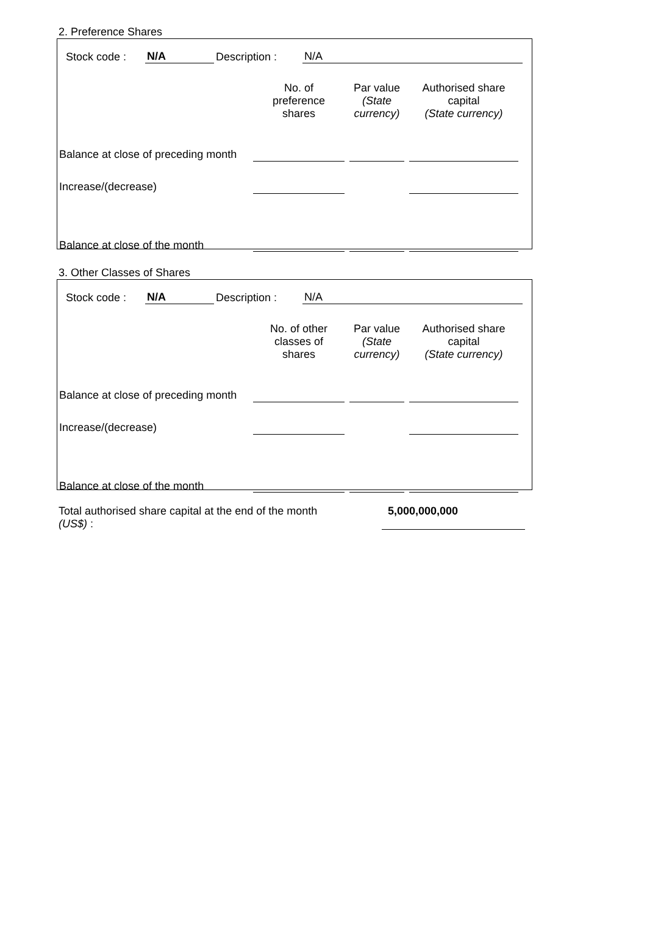2. Preference Shares
Stock code : N/A Description : N/A
| | No. of preference shares | Par value (State currency) | Authorised share capital (State currency) |
| --- | --- | --- | --- |
| Balance at close of preceding month | | | |
| Increase/(decrease) | | | |
| Balance at close of the month | | | |
3. Other Classes of Shares
Stock code : N/A Description : N/A
| | No. of other classes of shares | Par value (State currency) | Authorised share capital (State currency) |
| --- | --- | --- | --- |
| Balance at close of preceding month | | | |
| Increase/(decrease) | | | |
| Balance at close of the month | | | |
Total authorised share capital at the end of the month
(US$) :
5,000,000,000